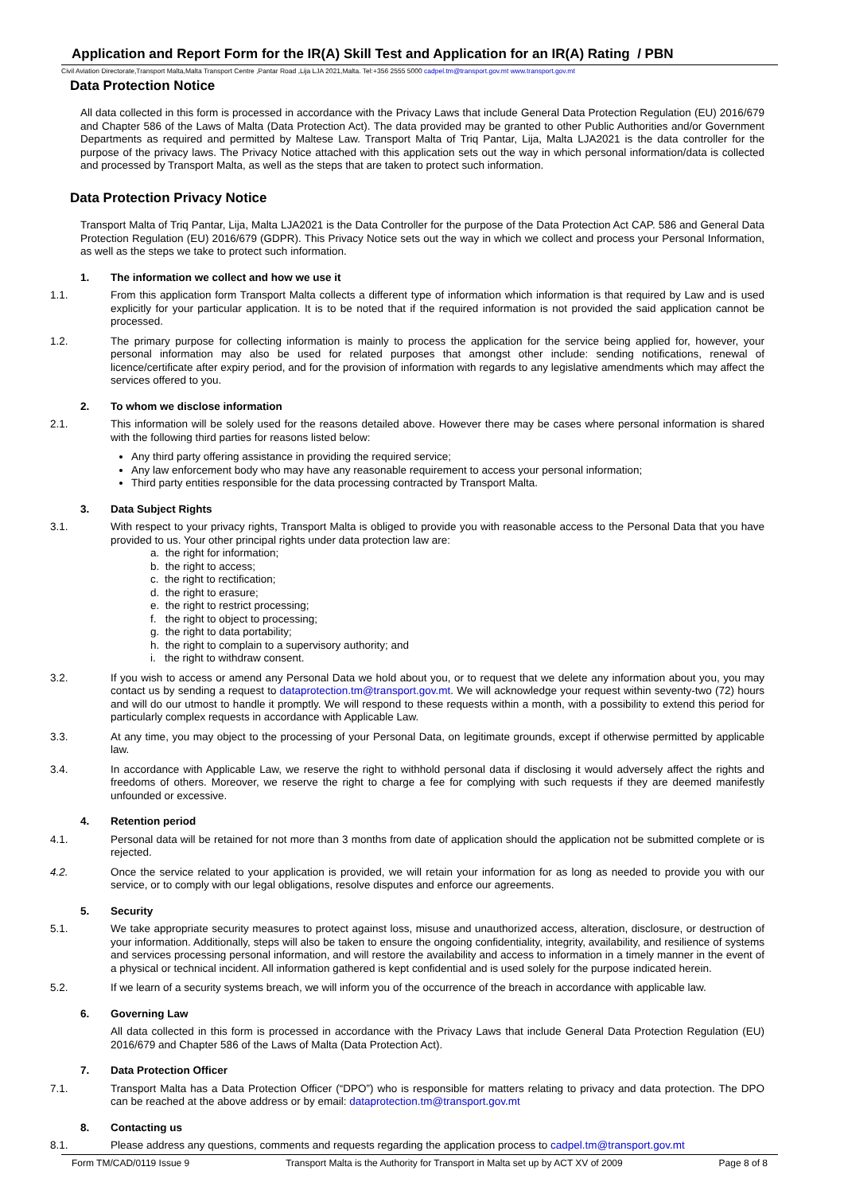Application and Report Form for the IR(A) Skill Test and Application for an IR(A) Rating / PBN
Civil Aviation Directorate,Transport Malta,Malta Transport Centre ,Pantar Road ,Lija LJA 2021,Malta. Tel:+356 2555 5000 cadpel.tm@transport.gov.mt www.transport.gov.mt
Data Protection Notice
All data collected in this form is processed in accordance with the Privacy Laws that include General Data Protection Regulation (EU) 2016/679 and Chapter 586 of the Laws of Malta (Data Protection Act). The data provided may be granted to other Public Authorities and/or Government Departments as required and permitted by Maltese Law. Transport Malta of Triq Pantar, Lija, Malta LJA2021 is the data controller for the purpose of the privacy laws. The Privacy Notice attached with this application sets out the way in which personal information/data is collected and processed by Transport Malta, as well as the steps that are taken to protect such information.
Data Protection Privacy Notice
Transport Malta of Triq Pantar, Lija, Malta LJA2021 is the Data Controller for the purpose of the Data Protection Act CAP. 586 and General Data Protection Regulation (EU) 2016/679 (GDPR). This Privacy Notice sets out the way in which we collect and process your Personal Information, as well as the steps we take to protect such information.
1. The information we collect and how we use it
1.1. From this application form Transport Malta collects a different type of information which information is that required by Law and is used explicitly for your particular application. It is to be noted that if the required information is not provided the said application cannot be processed.
1.2. The primary purpose for collecting information is mainly to process the application for the service being applied for, however, your personal information may also be used for related purposes that amongst other include: sending notifications, renewal of licence/certificate after expiry period, and for the provision of information with regards to any legislative amendments which may affect the services offered to you.
2. To whom we disclose information
2.1. This information will be solely used for the reasons detailed above. However there may be cases where personal information is shared with the following third parties for reasons listed below:
Any third party offering assistance in providing the required service;
Any law enforcement body who may have any reasonable requirement to access your personal information;
Third party entities responsible for the data processing contracted by Transport Malta.
3. Data Subject Rights
3.1. With respect to your privacy rights, Transport Malta is obliged to provide you with reasonable access to the Personal Data that you have provided to us. Your other principal rights under data protection law are:
a. the right for information;
b. the right to access;
c. the right to rectification;
d. the right to erasure;
e. the right to restrict processing;
f. the right to object to processing;
g. the right to data portability;
h. the right to complain to a supervisory authority; and
i. the right to withdraw consent.
3.2. If you wish to access or amend any Personal Data we hold about you, or to request that we delete any information about you, you may contact us by sending a request to dataprotection.tm@transport.gov.mt. We will acknowledge your request within seventy-two (72) hours and will do our utmost to handle it promptly. We will respond to these requests within a month, with a possibility to extend this period for particularly complex requests in accordance with Applicable Law.
3.3. At any time, you may object to the processing of your Personal Data, on legitimate grounds, except if otherwise permitted by applicable law.
3.4. In accordance with Applicable Law, we reserve the right to withhold personal data if disclosing it would adversely affect the rights and freedoms of others. Moreover, we reserve the right to charge a fee for complying with such requests if they are deemed manifestly unfounded or excessive.
4. Retention period
4.1. Personal data will be retained for not more than 3 months from date of application should the application not be submitted complete or is rejected.
4.2. Once the service related to your application is provided, we will retain your information for as long as needed to provide you with our service, or to comply with our legal obligations, resolve disputes and enforce our agreements.
5. Security
5.1. We take appropriate security measures to protect against loss, misuse and unauthorized access, alteration, disclosure, or destruction of your information. Additionally, steps will also be taken to ensure the ongoing confidentiality, integrity, availability, and resilience of systems and services processing personal information, and will restore the availability and access to information in a timely manner in the event of a physical or technical incident. All information gathered is kept confidential and is used solely for the purpose indicated herein.
5.2. If we learn of a security systems breach, we will inform you of the occurrence of the breach in accordance with applicable law.
6. Governing Law
All data collected in this form is processed in accordance with the Privacy Laws that include General Data Protection Regulation (EU) 2016/679 and Chapter 586 of the Laws of Malta (Data Protection Act).
7. Data Protection Officer
7.1. Transport Malta has a Data Protection Officer (“DPO”) who is responsible for matters relating to privacy and data protection. The DPO can be reached at the above address or by email: dataprotection.tm@transport.gov.mt
8. Contacting us
8.1. Please address any questions, comments and requests regarding the application process to cadpel.tm@transport.gov.mt
Form TM/CAD/0119 Issue 9 Transport Malta is the Authority for Transport in Malta set up by ACT XV of 2009 Page 8 of 8